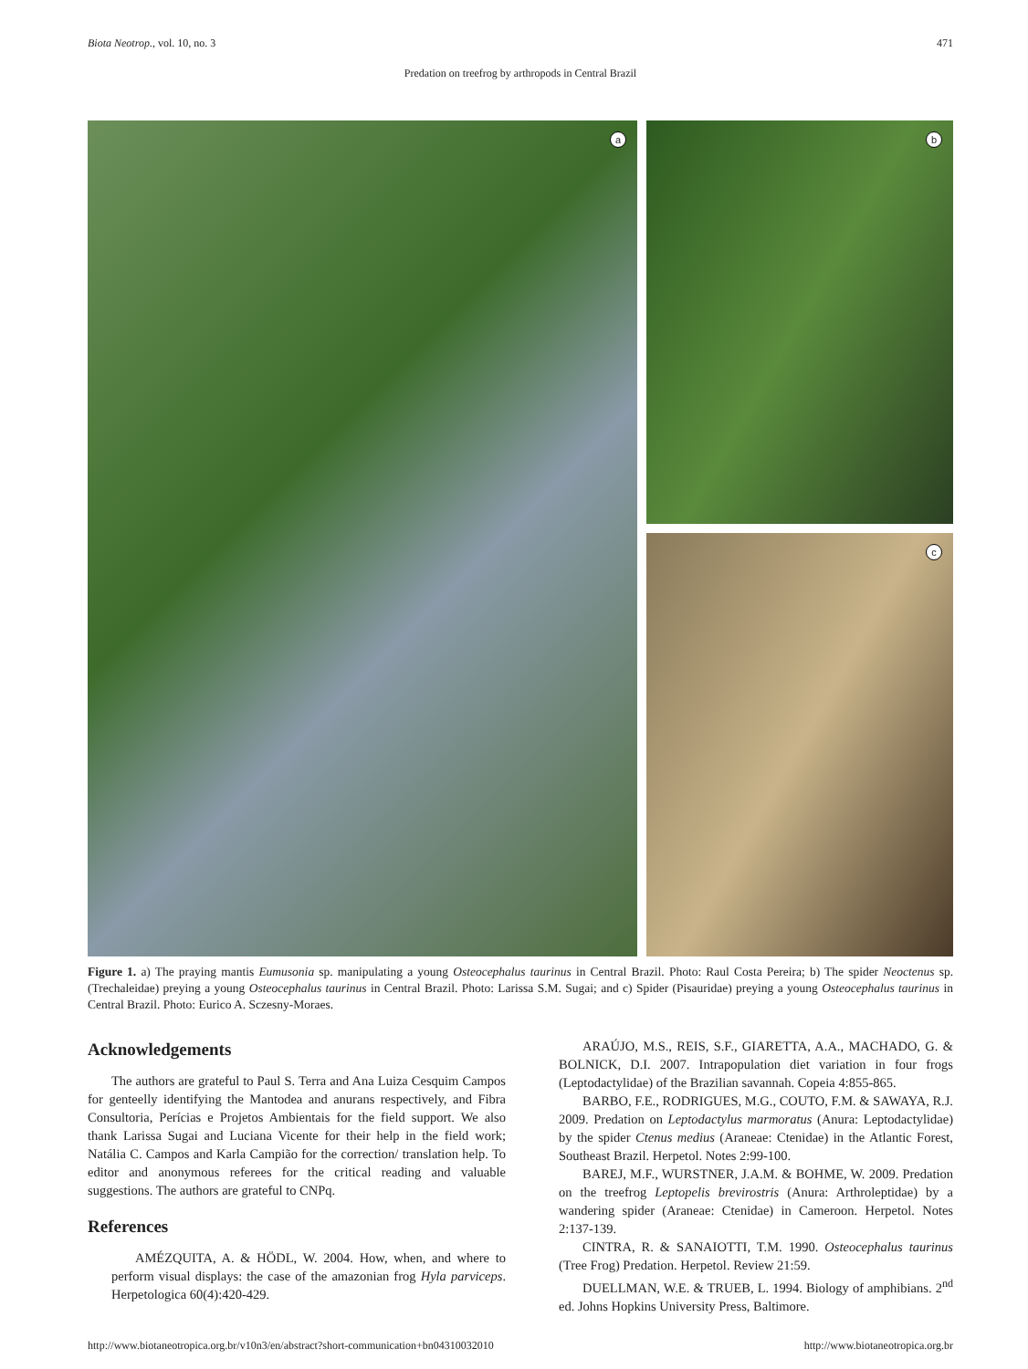Biota Neotrop., vol. 10, no. 3 471
Predation on treefrog by arthropods in Central Brazil
a
b
c
Figure 1. a) The praying mantis Eumusonia sp. manipulating a young Osteocephalus taurinus in Central Brazil. Photo: Raul Costa Pereira; b) The spider Neoctenus sp. (Trechaleidae) preying a young Osteocephalus taurinus in Central Brazil. Photo: Larissa S.M. Sugai; and c) Spider (Pisauridae) preying a young Osteocephalus taurinus in Central Brazil. Photo: Eurico A. Sczesny-Moraes.
Acknowledgements
The authors are grateful to Paul S. Terra and Ana Luiza Cesquim Campos for genteelly identifying the Mantodea and anurans respectively, and Fibra Consultoria, Perícias e Projetos Ambientais for the field support. We also thank Larissa Sugai and Luciana Vicente for their help in the field work; Natália C. Campos and Karla Campião for the correction/ translation help. To editor and anonymous referees for the critical reading and valuable suggestions. The authors are grateful to CNPq.
References
AMÉZQUITA, A. & HÖDL, W. 2004. How, when, and where to perform visual displays: the case of the amazonian frog Hyla parviceps. Herpetologica 60(4):420-429.
ARAÚJO, M.S., REIS, S.F., GIARETTA, A.A., MACHADO, G. & BOLNICK, D.I. 2007. Intrapopulation diet variation in four frogs (Leptodactylidae) of the Brazilian savannah. Copeia 4:855-865.
BARBO, F.E., RODRIGUES, M.G., COUTO, F.M. & SAWAYA, R.J. 2009. Predation on Leptodactylus marmoratus (Anura: Leptodactylidae) by the spider Ctenus medius (Araneae: Ctenidae) in the Atlantic Forest, Southeast Brazil. Herpetol. Notes 2:99-100.
BAREJ, M.F., WURSTNER, J.A.M. & BOHME, W. 2009. Predation on the treefrog Leptopelis brevirostris (Anura: Arthroleptidae) by a wandering spider (Araneae: Ctenidae) in Cameroon. Herpetol. Notes 2:137-139.
CINTRA, R. & SANAIOTTI, T.M. 1990. Osteocephalus taurinus (Tree Frog) Predation. Herpetol. Review 21:59.
DUELLMAN, W.E. & TRUEB, L. 1994. Biology of amphibians. 2<sup>nd</sup> ed. Johns Hopkins University Press, Baltimore.
http://www.biotaneotropica.org.br/v10n3/en/abstract?short-communication+bn04310032010 http://www.biotaneotropica.org.br